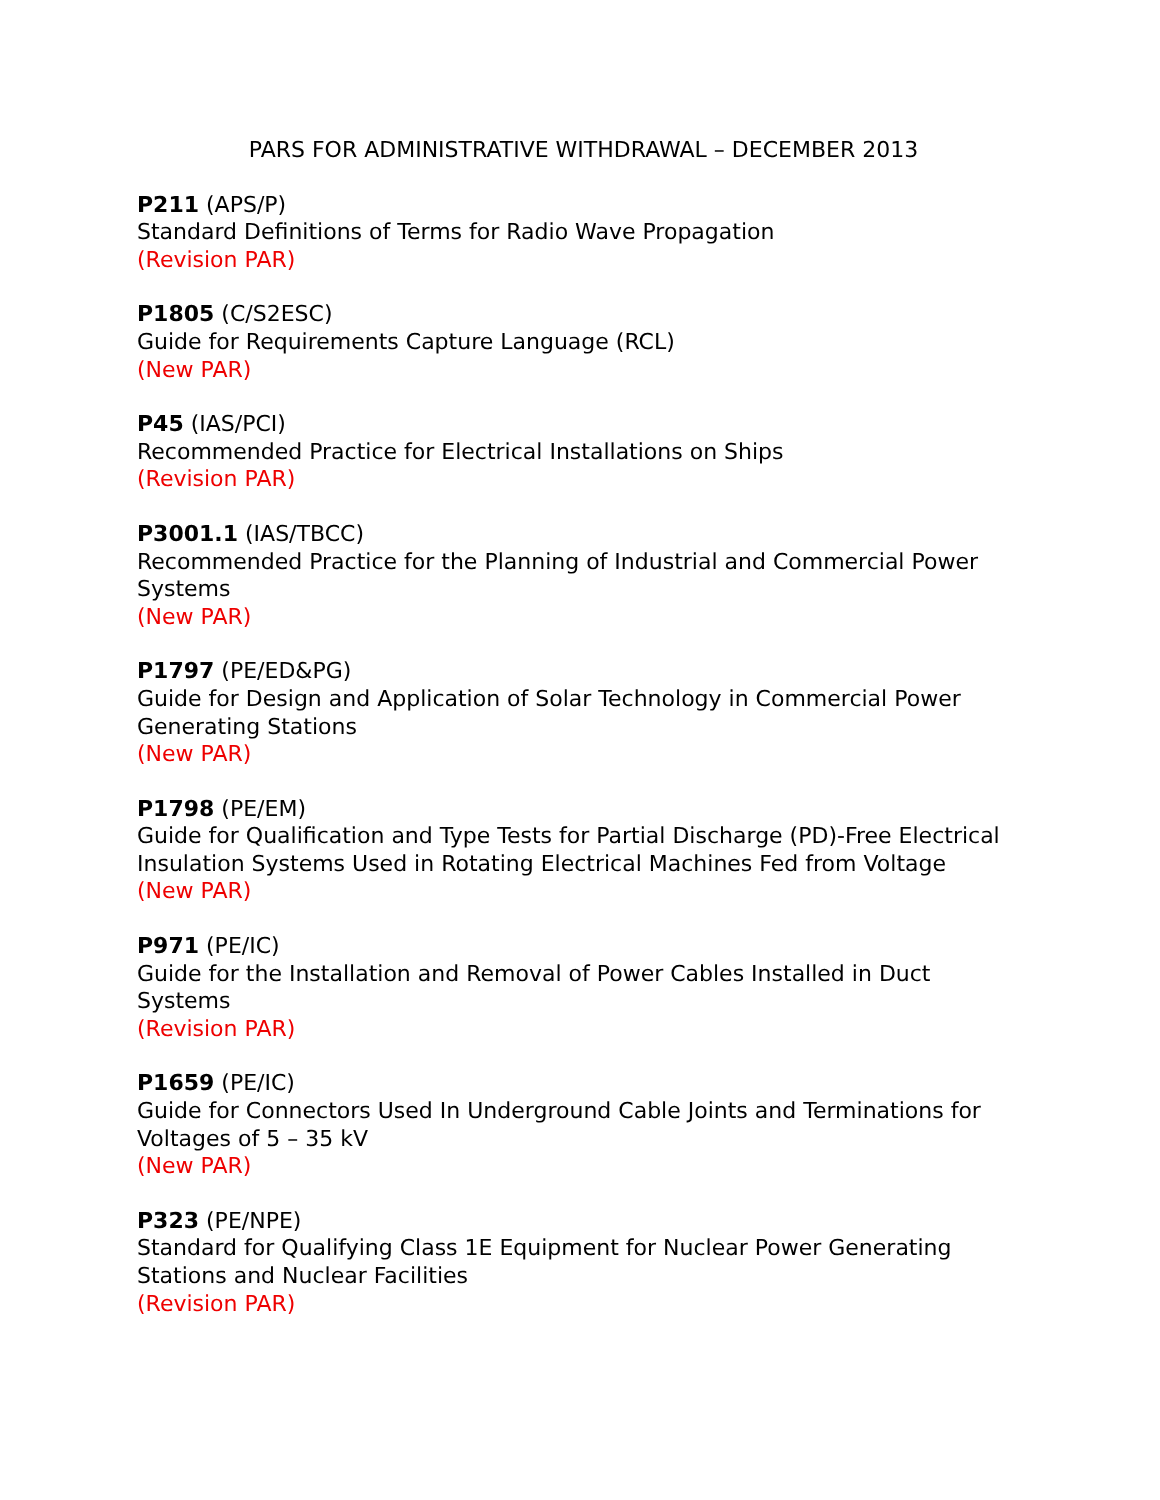PARS FOR ADMINISTRATIVE WITHDRAWAL – DECEMBER 2013
P211 (APS/P)
Standard Definitions of Terms for Radio Wave Propagation
(Revision PAR)
P1805 (C/S2ESC)
Guide for Requirements Capture Language (RCL)
(New PAR)
P45 (IAS/PCI)
Recommended Practice for Electrical Installations on Ships
(Revision PAR)
P3001.1 (IAS/TBCC)
Recommended Practice for the Planning of Industrial and Commercial Power Systems
(New PAR)
P1797 (PE/ED&PG)
Guide for Design and Application of Solar Technology in Commercial Power Generating Stations
(New PAR)
P1798 (PE/EM)
Guide for Qualification and Type Tests for Partial Discharge (PD)-Free Electrical Insulation Systems Used in Rotating Electrical Machines Fed from Voltage
(New PAR)
P971 (PE/IC)
Guide for the Installation and Removal of Power Cables Installed in Duct Systems
(Revision PAR)
P1659 (PE/IC)
Guide for Connectors Used In Underground Cable Joints and Terminations for Voltages of 5 – 35 kV
(New PAR)
P323 (PE/NPE)
Standard for Qualifying Class 1E Equipment for Nuclear Power Generating Stations and Nuclear Facilities
(Revision PAR)